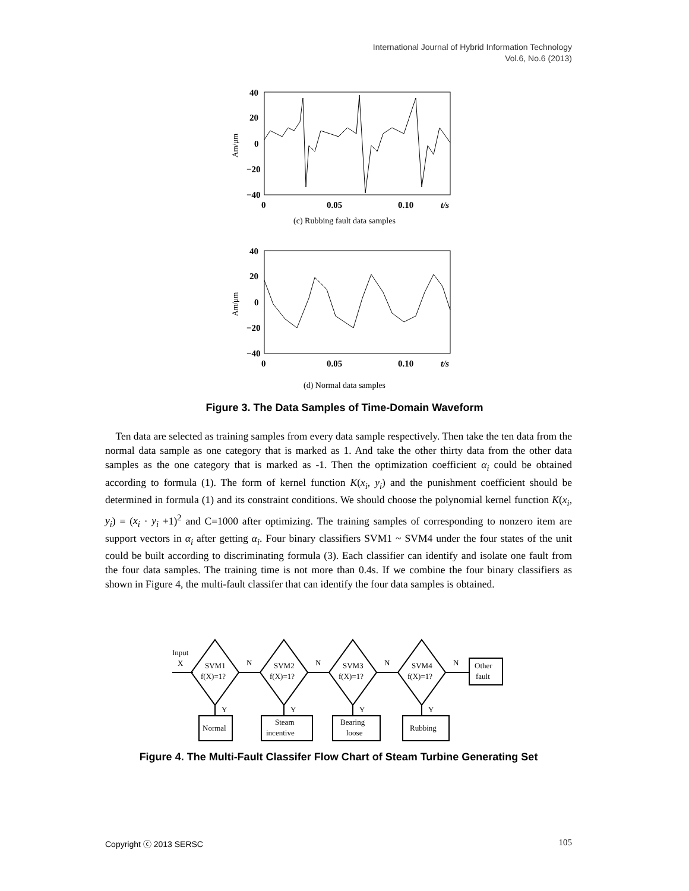International Journal of Hybrid Information Technology
Vol.6, No.6 (2013)
40
20
0
−20
−40
0
0.05
0.10
t/s
Am/μm
(c) Rubbing fault data samples
40
20
0
−20
−40
0
0.05
0.10
t/s
Am/μm
(d) Normal data samples
Figure 3. The Data Samples of Time-Domain Waveform
Ten data are selected as training samples from every data sample respectively. Then take the ten data from the normal data sample as one category that is marked as 1. And take the other thirty data from the other data samples as the one category that is marked as -1. Then the optimization coefficient α<sub>i</sub> could be obtained according to formula (1). The form of kernel function K(x<sub>i</sub>, y<sub>i</sub>) and the punishment coefficient should be determined in formula (1) and its constraint conditions. We should choose the polynomial kernel function K(x<sub>i</sub>, y<sub>i</sub>) = (x<sub>i</sub> · y<sub>i</sub> +1)<sup>2</sup> and C=1000 after optimizing. The training samples of corresponding to nonzero item are support vectors in α<sub>i</sub> after getting α<sub>i</sub>. Four binary classifiers SVM1 ~ SVM4 under the four states of the unit could be built according to discriminating formula (3). Each classifier can identify and isolate one fault from the four data samples. The training time is not more than 0.4s. If we combine the four binary classifiers as shown in Figure 4, the multi-fault classifer that can identify the four data samples is obtained.
Input
X
SVM1
f(X)=1?
N
Y
SVM2
f(X)=1?
N
Y
SVM3
f(X)=1?
N
Y
SVM4
f(X)=1?
N
Y
Other
fault
Normal
Steam
incentive
Bearing
loose
Rubbing
Figure 4. The Multi-Fault Classifer Flow Chart of Steam Turbine Generating Set
Copyright ⓒ 2013 SERSC 105